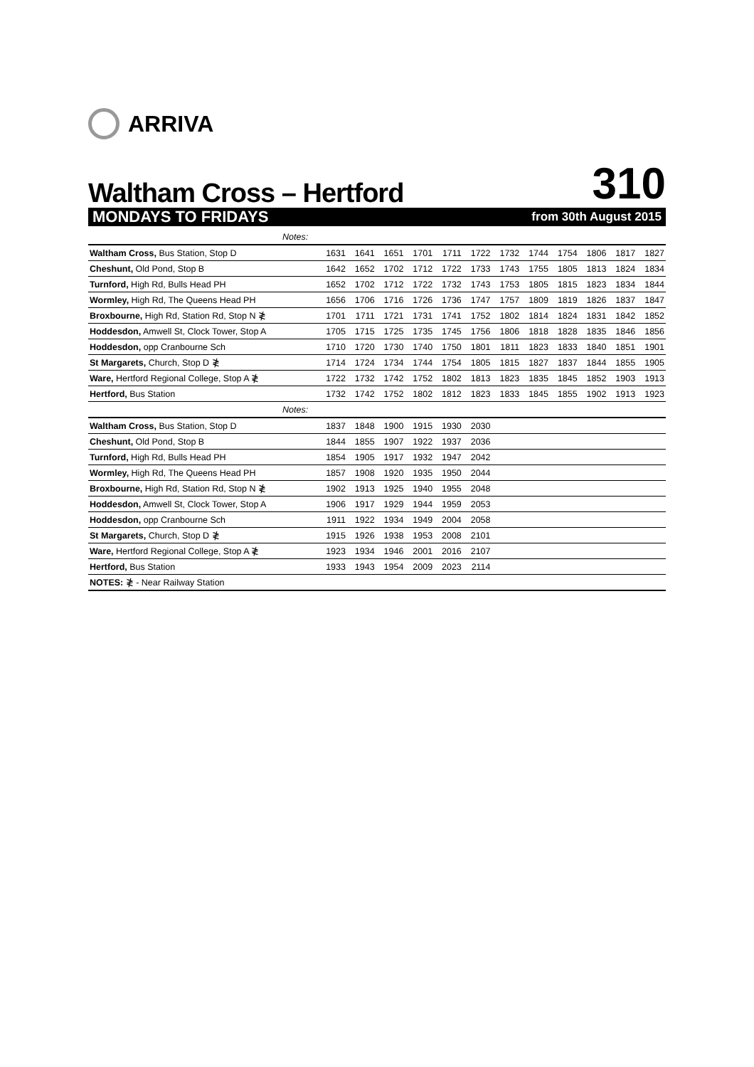ARRIVA
Waltham Cross – Hertford
310
MONDAYS TO FRIDAYS from 30th August 2015
| Notes: | | | | | | | | | | | | |
| Waltham Cross, Bus Station, Stop D | 1631 | 1641 | 1651 | 1701 | 1711 | 1722 | 1732 | 1744 | 1754 | 1806 | 1817 | 1827 |
| Cheshunt, Old Pond, Stop B | 1642 | 1652 | 1702 | 1712 | 1722 | 1733 | 1743 | 1755 | 1805 | 1813 | 1824 | 1834 |
| Turnford, High Rd, Bulls Head PH | 1652 | 1702 | 1712 | 1722 | 1732 | 1743 | 1753 | 1805 | 1815 | 1823 | 1834 | 1844 |
| Wormley, High Rd, The Queens Head PH | 1656 | 1706 | 1716 | 1726 | 1736 | 1747 | 1757 | 1809 | 1819 | 1826 | 1837 | 1847 |
| Broxbourne, High Rd, Station Rd, Stop N ≹ | 1701 | 1711 | 1721 | 1731 | 1741 | 1752 | 1802 | 1814 | 1824 | 1831 | 1842 | 1852 |
| Hoddesdon, Amwell St, Clock Tower, Stop A | 1705 | 1715 | 1725 | 1735 | 1745 | 1756 | 1806 | 1818 | 1828 | 1835 | 1846 | 1856 |
| Hoddesdon, opp Cranbourne Sch | 1710 | 1720 | 1730 | 1740 | 1750 | 1801 | 1811 | 1823 | 1833 | 1840 | 1851 | 1901 |
| St Margarets, Church, Stop D ≹ | 1714 | 1724 | 1734 | 1744 | 1754 | 1805 | 1815 | 1827 | 1837 | 1844 | 1855 | 1905 |
| Ware, Hertford Regional College, Stop A ≹ | 1722 | 1732 | 1742 | 1752 | 1802 | 1813 | 1823 | 1835 | 1845 | 1852 | 1903 | 1913 |
| Hertford, Bus Station | 1732 | 1742 | 1752 | 1802 | 1812 | 1823 | 1833 | 1845 | 1855 | 1902 | 1913 | 1923 |
| Notes: | | | | | | | | | | | | |
| Waltham Cross, Bus Station, Stop D | 1837 | 1848 | 1900 | 1915 | 1930 | 2030 | | | | | | |
| Cheshunt, Old Pond, Stop B | 1844 | 1855 | 1907 | 1922 | 1937 | 2036 | | | | | | |
| Turnford, High Rd, Bulls Head PH | 1854 | 1905 | 1917 | 1932 | 1947 | 2042 | | | | | | |
| Wormley, High Rd, The Queens Head PH | 1857 | 1908 | 1920 | 1935 | 1950 | 2044 | | | | | | |
| Broxbourne, High Rd, Station Rd, Stop N ≹ | 1902 | 1913 | 1925 | 1940 | 1955 | 2048 | | | | | | |
| Hoddesdon, Amwell St, Clock Tower, Stop A | 1906 | 1917 | 1929 | 1944 | 1959 | 2053 | | | | | | |
| Hoddesdon, opp Cranbourne Sch | 1911 | 1922 | 1934 | 1949 | 2004 | 2058 | | | | | | |
| St Margarets, Church, Stop D ≹ | 1915 | 1926 | 1938 | 1953 | 2008 | 2101 | | | | | | |
| Ware, Hertford Regional College, Stop A ≹ | 1923 | 1934 | 1946 | 2001 | 2016 | 2107 | | | | | | |
| Hertford, Bus Station | 1933 | 1943 | 1954 | 2009 | 2023 | 2114 | | | | | | |
| NOTES: ≹ - Near Railway Station | | | | | | | | | | | | |